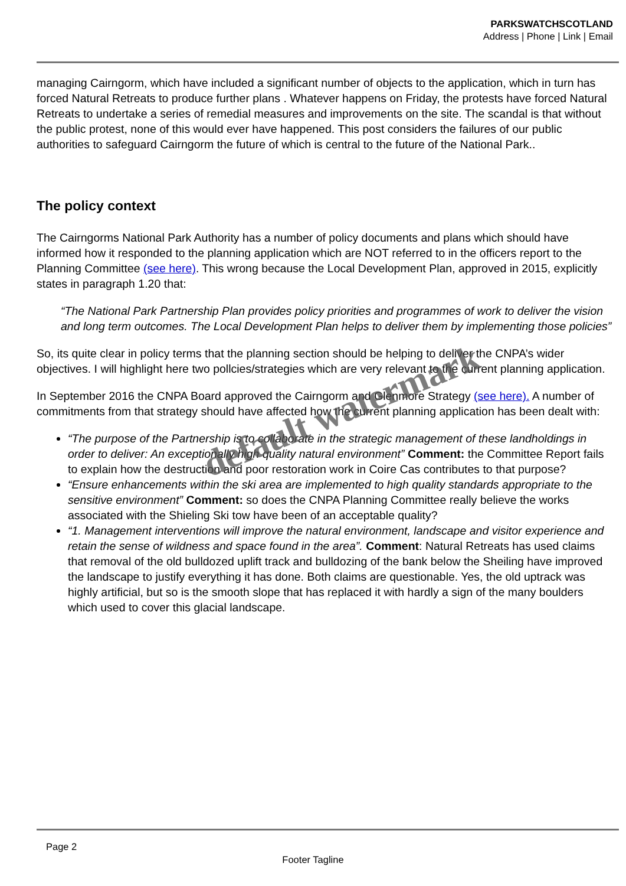PARKSWATCHSCOTLAND
Address | Phone | Link | Email
managing Cairngorm, which have included a significant number of objects to the application, which in turn has forced Natural Retreats to produce further plans . Whatever happens on Friday, the protests have forced Natural Retreats to undertake a series of remedial measures and improvements on the site. The scandal is that without the public protest, none of this would ever have happened. This post considers the failures of our public authorities to safeguard Cairngorm the future of which is central to the future of the National Park..
The policy context
The Cairngorms National Park Authority has a number of policy documents and plans which should have informed how it responded to the planning application which are NOT referred to in the officers report to the Planning Committee (see here). This wrong because the Local Development Plan, approved in 2015, explicitly states in paragraph 1.20 that:
“The National Park Partnership Plan provides policy priorities and programmes of work to deliver the vision and long term outcomes. The Local Development Plan helps to deliver them by implementing those policies”
So, its quite clear in policy terms that the planning section should be helping to deliver the CNPA’s wider objectives. I will highlight here two pollcies/strategies which are very relevant to the current planning application.
In September 2016 the CNPA Board approved the Cairngorm and Glenmore Strategy (see here). A number of commitments from that strategy should have affected how the current planning application has been dealt with:
“The purpose of the Partnership is to collaborate in the strategic management of these landholdings in order to deliver: An exceptionally high quality natural environment” Comment: the Committee Report fails to explain how the destruction and poor restoration work in Coire Cas contributes to that purpose?
“Ensure enhancements within the ski area are implemented to high quality standards appropriate to the sensitive environment” Comment: so does the CNPA Planning Committee really believe the works associated with the Shieling Ski tow have been of an acceptable quality?
“1. Management interventions will improve the natural environment, landscape and visitor experience and retain the sense of wildness and space found in the area”. Comment: Natural Retreats has used claims that removal of the old bulldozed uplift track and bulldozing of the bank below the Sheiling have improved the landscape to justify everything it has done. Both claims are questionable. Yes, the old uptrack was highly artificial, but so is the smooth slope that has replaced it with hardly a sign of the many boulders which used to cover this glacial landscape.
default watermark
Page 2
Footer Tagline